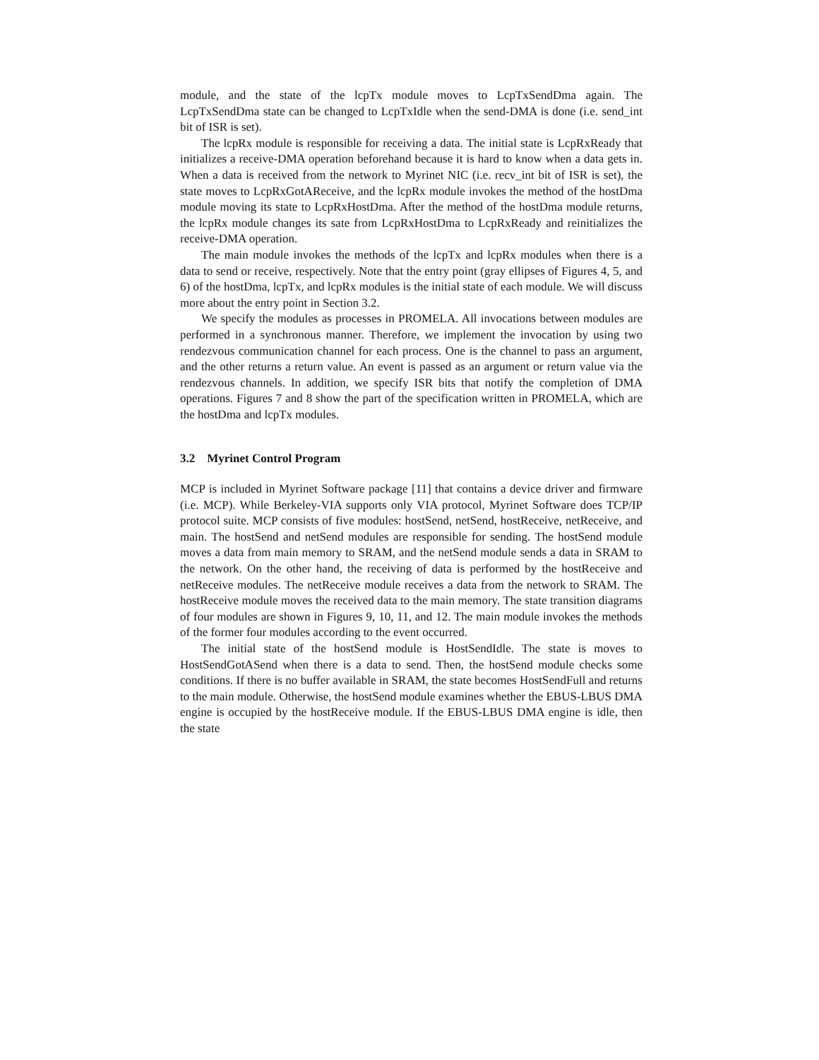module, and the state of the lcpTx module moves to LcpTxSendDma again. The LcpTxSendDma state can be changed to LcpTxIdle when the send-DMA is done (i.e. send_int bit of ISR is set).
The lcpRx module is responsible for receiving a data. The initial state is LcpRxReady that initializes a receive-DMA operation beforehand because it is hard to know when a data gets in. When a data is received from the network to Myrinet NIC (i.e. recv_int bit of ISR is set), the state moves to LcpRxGotAReceive, and the lcpRx module invokes the method of the hostDma module moving its state to LcpRxHostDma. After the method of the hostDma module returns, the lcpRx module changes its sate from LcpRxHostDma to LcpRxReady and reinitializes the receive-DMA operation.
The main module invokes the methods of the lcpTx and lcpRx modules when there is a data to send or receive, respectively. Note that the entry point (gray ellipses of Figures 4, 5, and 6) of the hostDma, lcpTx, and lcpRx modules is the initial state of each module. We will discuss more about the entry point in Section 3.2.
We specify the modules as processes in PROMELA. All invocations between modules are performed in a synchronous manner. Therefore, we implement the invocation by using two rendezvous communication channel for each process. One is the channel to pass an argument, and the other returns a return value. An event is passed as an argument or return value via the rendezvous channels. In addition, we specify ISR bits that notify the completion of DMA operations. Figures 7 and 8 show the part of the specification written in PROMELA, which are the hostDma and lcpTx modules.
3.2 Myrinet Control Program
MCP is included in Myrinet Software package [11] that contains a device driver and firmware (i.e. MCP). While Berkeley-VIA supports only VIA protocol, Myrinet Software does TCP/IP protocol suite. MCP consists of five modules: hostSend, netSend, hostReceive, netReceive, and main. The hostSend and netSend modules are responsible for sending. The hostSend module moves a data from main memory to SRAM, and the netSend module sends a data in SRAM to the network. On the other hand, the receiving of data is performed by the hostReceive and netReceive modules. The netReceive module receives a data from the network to SRAM. The hostReceive module moves the received data to the main memory. The state transition diagrams of four modules are shown in Figures 9, 10, 11, and 12. The main module invokes the methods of the former four modules according to the event occurred.
The initial state of the hostSend module is HostSendIdle. The state is moves to HostSendGotASend when there is a data to send. Then, the hostSend module checks some conditions. If there is no buffer available in SRAM, the state becomes HostSendFull and returns to the main module. Otherwise, the hostSend module examines whether the EBUS-LBUS DMA engine is occupied by the hostReceive module. If the EBUS-LBUS DMA engine is idle, then the state